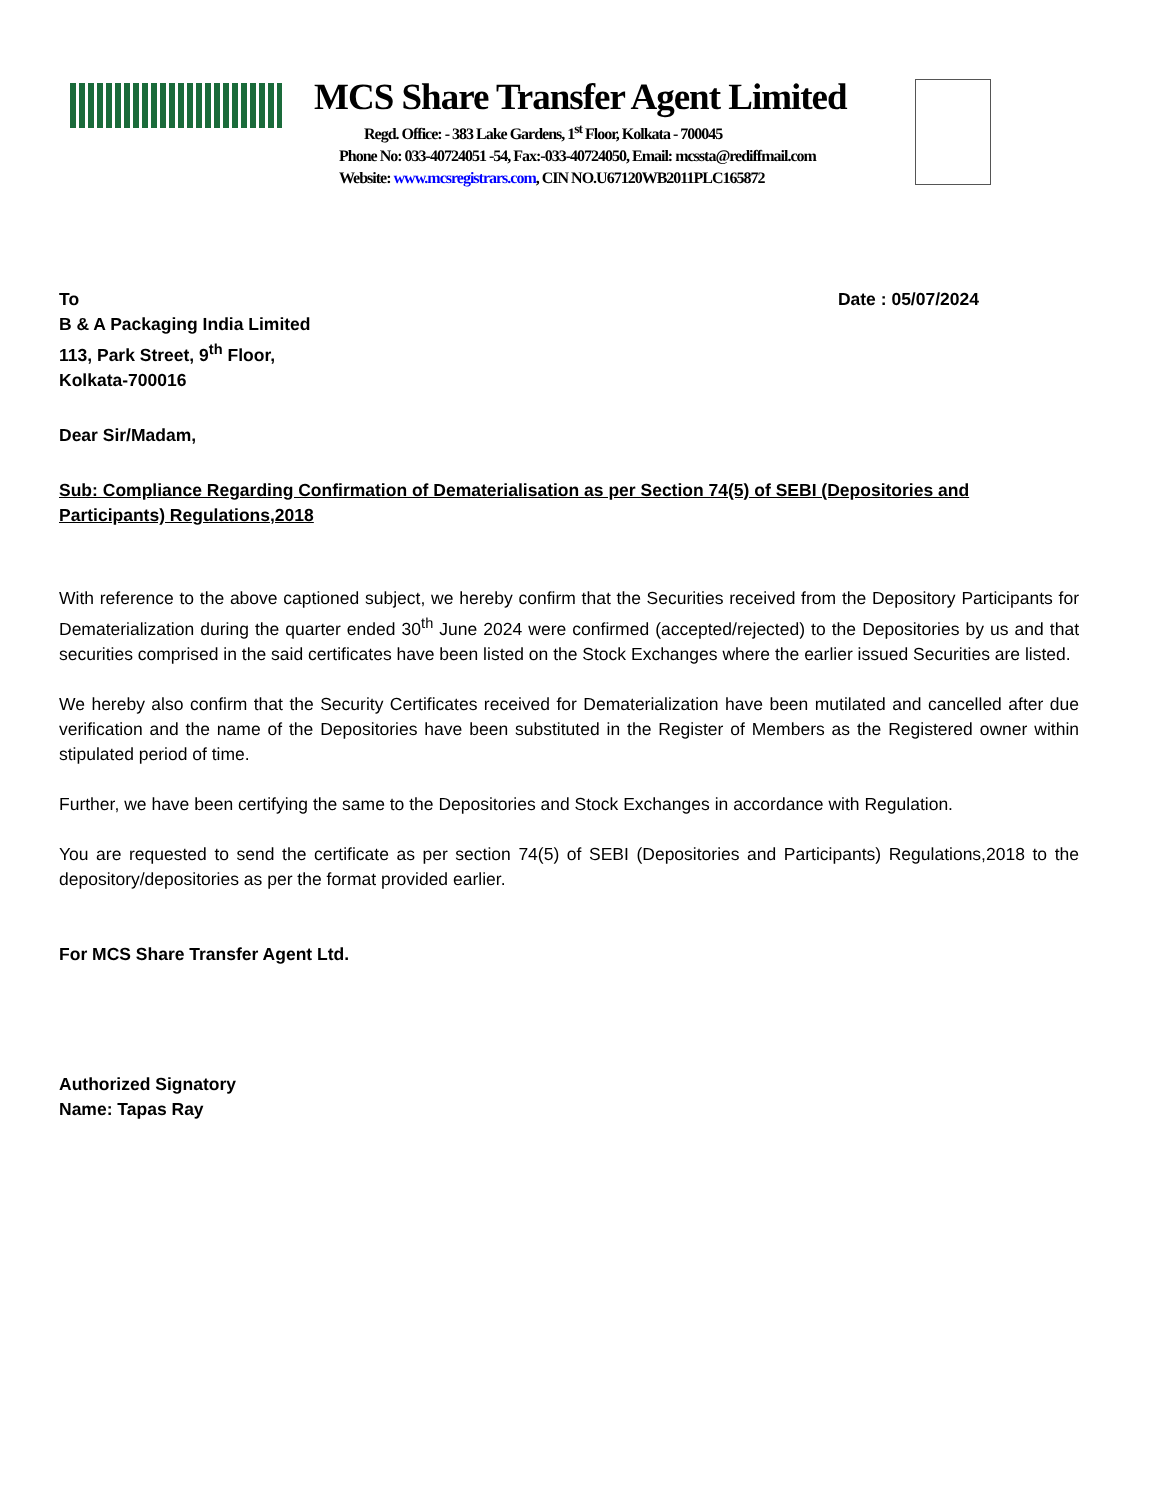MCS Share Transfer Agent Limited
Regd. Office: - 383 Lake Gardens, 1<sup>st</sup> Floor, Kolkata - 700045
Phone No: 033-40724051 -54, Fax:-033-40724050, Email: mcssta@rediffmail.com
Website: www.mcsregistrars.com, CIN NO.U67120WB2011PLC165872
To Date : 05/07/2024
B & A Packaging India Limited
113, Park Street, 9<sup>th</sup> Floor,
Kolkata-700016
Dear Sir/Madam,
Sub: Compliance Regarding Confirmation of Dematerialisation as per Section 74(5) of SEBI (Depositories and Participants) Regulations,2018
With reference to the above captioned subject, we hereby confirm that the Securities received from the Depository Participants for Dematerialization during the quarter ended 30<sup>th</sup> June 2024 were confirmed (accepted/rejected) to the Depositories by us and that securities comprised in the said certificates have been listed on the Stock Exchanges where the earlier issued Securities are listed.
We hereby also confirm that the Security Certificates received for Dematerialization have been mutilated and cancelled after due verification and the name of the Depositories have been substituted in the Register of Members as the Registered owner within stipulated period of time.
Further, we have been certifying the same to the Depositories and Stock Exchanges in accordance with Regulation.
You are requested to send the certificate as per section 74(5) of SEBI (Depositories and Participants) Regulations,2018 to the depository/depositories as per the format provided earlier.
For MCS Share Transfer Agent Ltd.
Authorized Signatory
Name: Tapas Ray